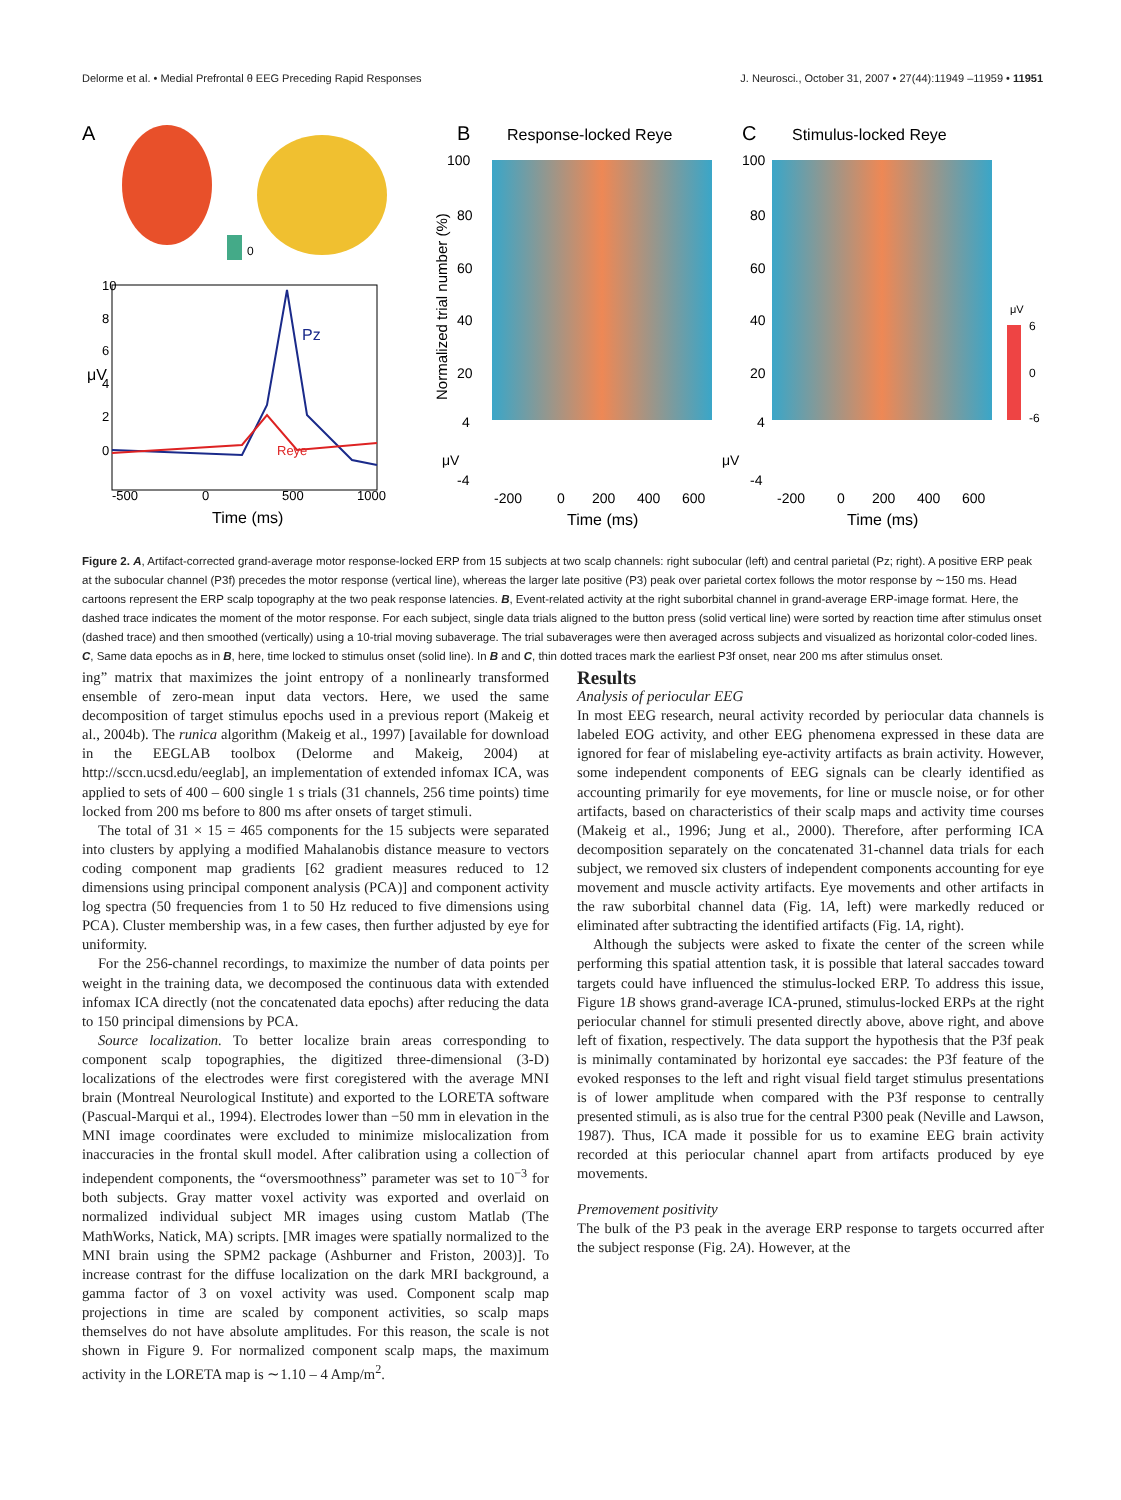Delorme et al. • Medial Prefrontal θ EEG Preceding Rapid Responses J. Neurosci., October 31, 2007 • 27(44):11949 –11959 • 11951
A
0
Pz
Reye
μV
10
8
6
4
2
0
-500
0
500
1000
Time (ms)
B
Response-locked Reye
C
Stimulus-locked Reye
100
80
60
40
20
4
-4
Normalized trial number (%)
μV
μV
100
80
60
40
20
4
-4
μV
6
0
-6
-200
0
200
400
600
Time (ms)
-200
0
200
400
600
Time (ms)
Figure 2. A, Artifact-corrected grand-average motor response-locked ERP from 15 subjects at two scalp channels: right subocular (left) and central parietal (Pz; right). A positive ERP peak at the subocular channel (P3f) precedes the motor response (vertical line), whereas the larger late positive (P3) peak over parietal cortex follows the motor response by ∼150 ms. Head cartoons represent the ERP scalp topography at the two peak response latencies. B, Event-related activity at the right suborbital channel in grand-average ERP-image format. Here, the dashed trace indicates the moment of the motor response. For each subject, single data trials aligned to the button press (solid vertical line) were sorted by reaction time after stimulus onset (dashed trace) and then smoothed (vertically) using a 10-trial moving subaverage. The trial subaverages were then averaged across subjects and visualized as horizontal color-coded lines. C, Same data epochs as in B, here, time locked to stimulus onset (solid line). In B and C, thin dotted traces mark the earliest P3f onset, near 200 ms after stimulus onset.
ing” matrix that maximizes the joint entropy of a nonlinearly transformed ensemble of zero-mean input data vectors. Here, we used the same decomposition of target stimulus epochs used in a previous report (Makeig et al., 2004b). The runica algorithm (Makeig et al., 1997) [available for download in the EEGLAB toolbox (Delorme and Makeig, 2004) at http://sccn.ucsd.edu/eeglab], an implementation of extended infomax ICA, was applied to sets of 400 – 600 single 1 s trials (31 channels, 256 time points) time locked from 200 ms before to 800 ms after onsets of target stimuli.
The total of 31 × 15 = 465 components for the 15 subjects were separated into clusters by applying a modified Mahalanobis distance measure to vectors coding component map gradients [62 gradient measures reduced to 12 dimensions using principal component analysis (PCA)] and component activity log spectra (50 frequencies from 1 to 50 Hz reduced to five dimensions using PCA). Cluster membership was, in a few cases, then further adjusted by eye for uniformity.
For the 256-channel recordings, to maximize the number of data points per weight in the training data, we decomposed the continuous data with extended infomax ICA directly (not the concatenated data epochs) after reducing the data to 150 principal dimensions by PCA.
Source localization. To better localize brain areas corresponding to component scalp topographies, the digitized three-dimensional (3-D) localizations of the electrodes were first coregistered with the average MNI brain (Montreal Neurological Institute) and exported to the LORETA software (Pascual-Marqui et al., 1994). Electrodes lower than −50 mm in elevation in the MNI image coordinates were excluded to minimize mislocalization from inaccuracies in the frontal skull model. After calibration using a collection of independent components, the “oversmoothness” parameter was set to 10<sup>−3</sup> for both subjects. Gray matter voxel activity was exported and overlaid on normalized individual subject MR images using custom Matlab (The MathWorks, Natick, MA) scripts. [MR images were spatially normalized to the MNI brain using the SPM2 package (Ashburner and Friston, 2003)]. To increase contrast for the diffuse localization on the dark MRI background, a gamma factor of 3 on voxel activity was used. Component scalp map projections in time are scaled by component activities, so scalp maps themselves do not have absolute amplitudes. For this reason, the scale is not shown in Figure 9. For normalized component scalp maps, the maximum activity in the LORETA map is ∼1.10 – 4 Amp/m<sup>2</sup>.
Results
Analysis of periocular EEG
In most EEG research, neural activity recorded by periocular data channels is labeled EOG activity, and other EEG phenomena expressed in these data are ignored for fear of mislabeling eye-activity artifacts as brain activity. However, some independent components of EEG signals can be clearly identified as accounting primarily for eye movements, for line or muscle noise, or for other artifacts, based on characteristics of their scalp maps and activity time courses (Makeig et al., 1996; Jung et al., 2000). Therefore, after performing ICA decomposition separately on the concatenated 31-channel data trials for each subject, we removed six clusters of independent components accounting for eye movement and muscle activity artifacts. Eye movements and other artifacts in the raw suborbital channel data (Fig. 1A, left) were markedly reduced or eliminated after subtracting the identified artifacts (Fig. 1A, right).
Although the subjects were asked to fixate the center of the screen while performing this spatial attention task, it is possible that lateral saccades toward targets could have influenced the stimulus-locked ERP. To address this issue, Figure 1B shows grand-average ICA-pruned, stimulus-locked ERPs at the right periocular channel for stimuli presented directly above, above right, and above left of fixation, respectively. The data support the hypothesis that the P3f peak is minimally contaminated by horizontal eye saccades: the P3f feature of the evoked responses to the left and right visual field target stimulus presentations is of lower amplitude when compared with the P3f response to centrally presented stimuli, as is also true for the central P300 peak (Neville and Lawson, 1987). Thus, ICA made it possible for us to examine EEG brain activity recorded at this periocular channel apart from artifacts produced by eye movements.
Premovement positivity
The bulk of the P3 peak in the average ERP response to targets occurred after the subject response (Fig. 2A). However, at the